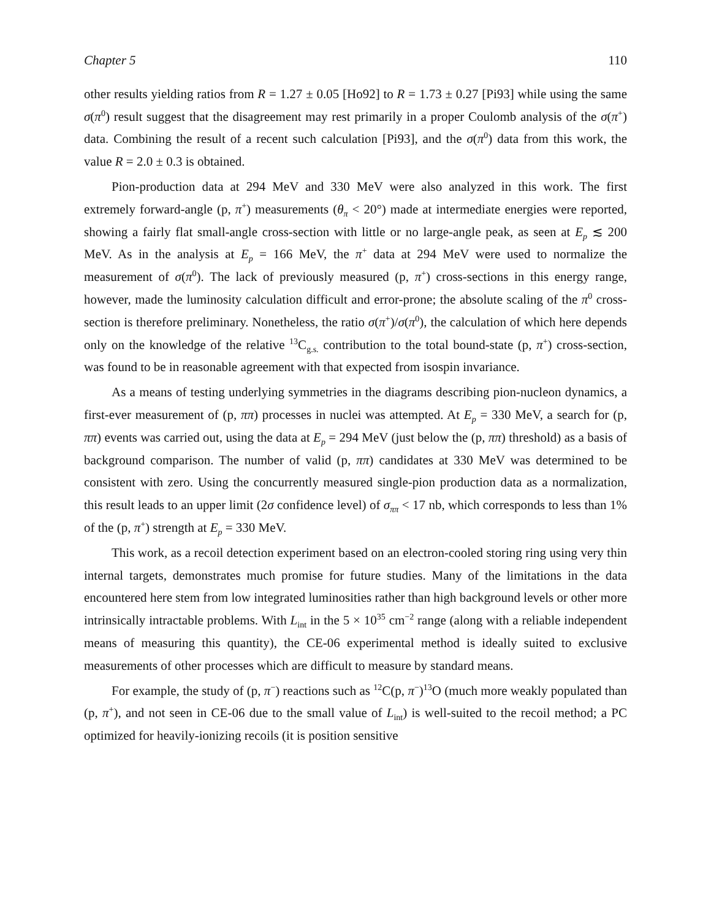Chapter 5 110
other results yielding ratios from R = 1.27 ± 0.05 [Ho92] to R = 1.73 ± 0.27 [Pi93] while using the same σ(π<sup>0</sup>) result suggest that the disagreement may rest primarily in a proper Coulomb analysis of the σ(π<sup>+</sup>) data. Combining the result of a recent such calculation [Pi93], and the σ(π<sup>0</sup>) data from this work, the value R = 2.0 ± 0.3 is obtained.
Pion-production data at 294 MeV and 330 MeV were also analyzed in this work. The first extremely forward-angle (p, π<sup>+</sup>) measurements (θ<sub>π</sub> < 20°) made at intermediate energies were reported, showing a fairly flat small-angle cross-section with little or no large-angle peak, as seen at E<sub>p</sub> ≲ 200 MeV. As in the analysis at E<sub>p</sub> = 166 MeV, the π<sup>+</sup> data at 294 MeV were used to normalize the measurement of σ(π<sup>0</sup>). The lack of previously measured (p, π<sup>+</sup>) cross-sections in this energy range, however, made the luminosity calculation difficult and error-prone; the absolute scaling of the π<sup>0</sup> cross-section is therefore preliminary. Nonetheless, the ratio σ(π<sup>+</sup>)/σ(π<sup>0</sup>), the calculation of which here depends only on the knowledge of the relative <sup>13</sup>C<sub>g.s.</sub> contribution to the total bound-state (p, π<sup>+</sup>) cross-section, was found to be in reasonable agreement with that expected from isospin invariance.
As a means of testing underlying symmetries in the diagrams describing pion-nucleon dynamics, a first-ever measurement of (p, ππ) processes in nuclei was attempted. At E<sub>p</sub> = 330 MeV, a search for (p, ππ) events was carried out, using the data at E<sub>p</sub> = 294 MeV (just below the (p, ππ) threshold) as a basis of background comparison. The number of valid (p, ππ) candidates at 330 MeV was determined to be consistent with zero. Using the concurrently measured single-pion production data as a normalization, this result leads to an upper limit (2σ confidence level) of σ<sub>ππ</sub> < 17 nb, which corresponds to less than 1% of the (p, π<sup>+</sup>) strength at E<sub>p</sub> = 330 MeV.
This work, as a recoil detection experiment based on an electron-cooled storing ring using very thin internal targets, demonstrates much promise for future studies. Many of the limitations in the data encountered here stem from low integrated luminosities rather than high background levels or other more intrinsically intractable problems. With L<sub>int</sub> in the 5 × 10<sup>35</sup> cm<sup>−2</sup> range (along with a reliable independent means of measuring this quantity), the CE-06 experimental method is ideally suited to exclusive measurements of other processes which are difficult to measure by standard means.
For example, the study of (p, π<sup>−</sup>) reactions such as <sup>12</sup>C(p, π<sup>−</sup>)<sup>13</sup>O (much more weakly populated than (p, π<sup>+</sup>), and not seen in CE-06 due to the small value of L<sub>int</sub>) is well-suited to the recoil method; a PC optimized for heavily-ionizing recoils (it is position sensitive